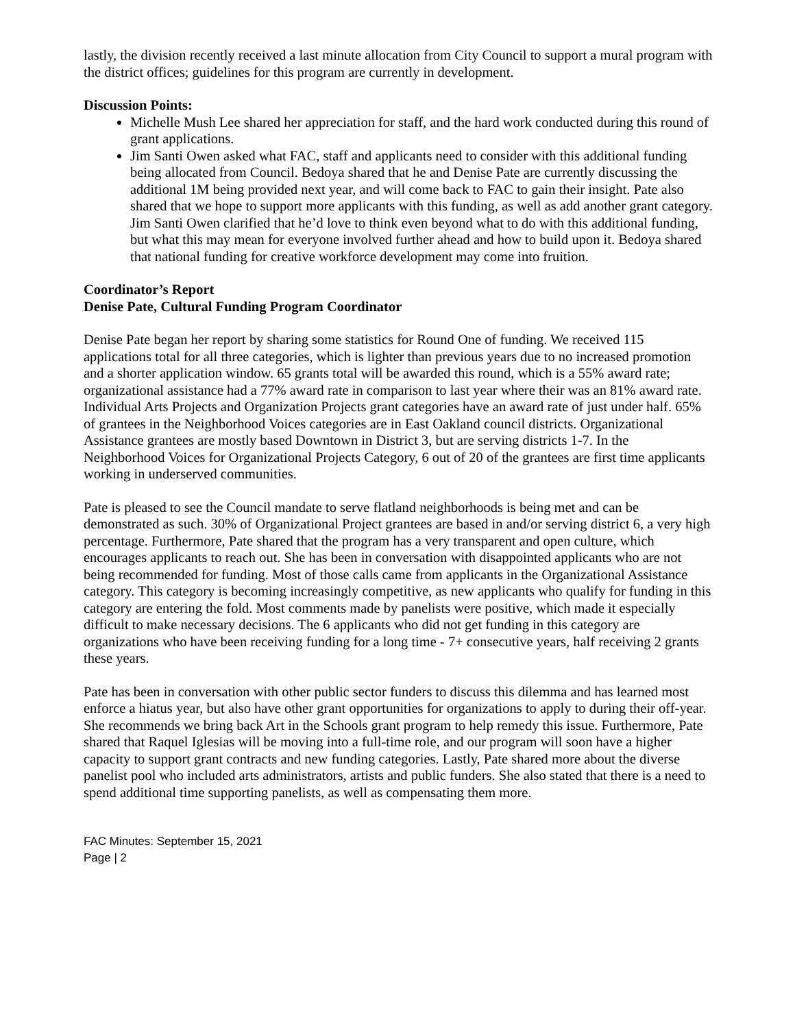lastly, the division recently received a last minute allocation from City Council to support a mural program with the district offices; guidelines for this program are currently in development.
Discussion Points:
Michelle Mush Lee shared her appreciation for staff, and the hard work conducted during this round of grant applications.
Jim Santi Owen asked what FAC, staff and applicants need to consider with this additional funding being allocated from Council. Bedoya shared that he and Denise Pate are currently discussing the additional 1M being provided next year, and will come back to FAC to gain their insight. Pate also shared that we hope to support more applicants with this funding, as well as add another grant category. Jim Santi Owen clarified that he’d love to think even beyond what to do with this additional funding, but what this may mean for everyone involved further ahead and how to build upon it. Bedoya shared that national funding for creative workforce development may come into fruition.
Coordinator’s Report
Denise Pate, Cultural Funding Program Coordinator
Denise Pate began her report by sharing some statistics for Round One of funding. We received 115 applications total for all three categories, which is lighter than previous years due to no increased promotion and a shorter application window. 65 grants total will be awarded this round, which is a 55% award rate; organizational assistance had a 77% award rate in comparison to last year where their was an 81% award rate. Individual Arts Projects and Organization Projects grant categories have an award rate of just under half. 65% of grantees in the Neighborhood Voices categories are in East Oakland council districts. Organizational Assistance grantees are mostly based Downtown in District 3, but are serving districts 1-7. In the Neighborhood Voices for Organizational Projects Category, 6 out of 20 of the grantees are first time applicants working in underserved communities.
Pate is pleased to see the Council mandate to serve flatland neighborhoods is being met and can be demonstrated as such. 30% of Organizational Project grantees are based in and/or serving district 6, a very high percentage. Furthermore, Pate shared that the program has a very transparent and open culture, which encourages applicants to reach out. She has been in conversation with disappointed applicants who are not being recommended for funding. Most of those calls came from applicants in the Organizational Assistance category. This category is becoming increasingly competitive, as new applicants who qualify for funding in this category are entering the fold. Most comments made by panelists were positive, which made it especially difficult to make necessary decisions. The 6 applicants who did not get funding in this category are organizations who have been receiving funding for a long time - 7+ consecutive years, half receiving 2 grants these years.
Pate has been in conversation with other public sector funders to discuss this dilemma and has learned most enforce a hiatus year, but also have other grant opportunities for organizations to apply to during their off-year. She recommends we bring back Art in the Schools grant program to help remedy this issue. Furthermore, Pate shared that Raquel Iglesias will be moving into a full-time role, and our program will soon have a higher capacity to support grant contracts and new funding categories. Lastly, Pate shared more about the diverse panelist pool who included arts administrators, artists and public funders. She also stated that there is a need to spend additional time supporting panelists, as well as compensating them more.
FAC Minutes: September 15, 2021
Page | 2